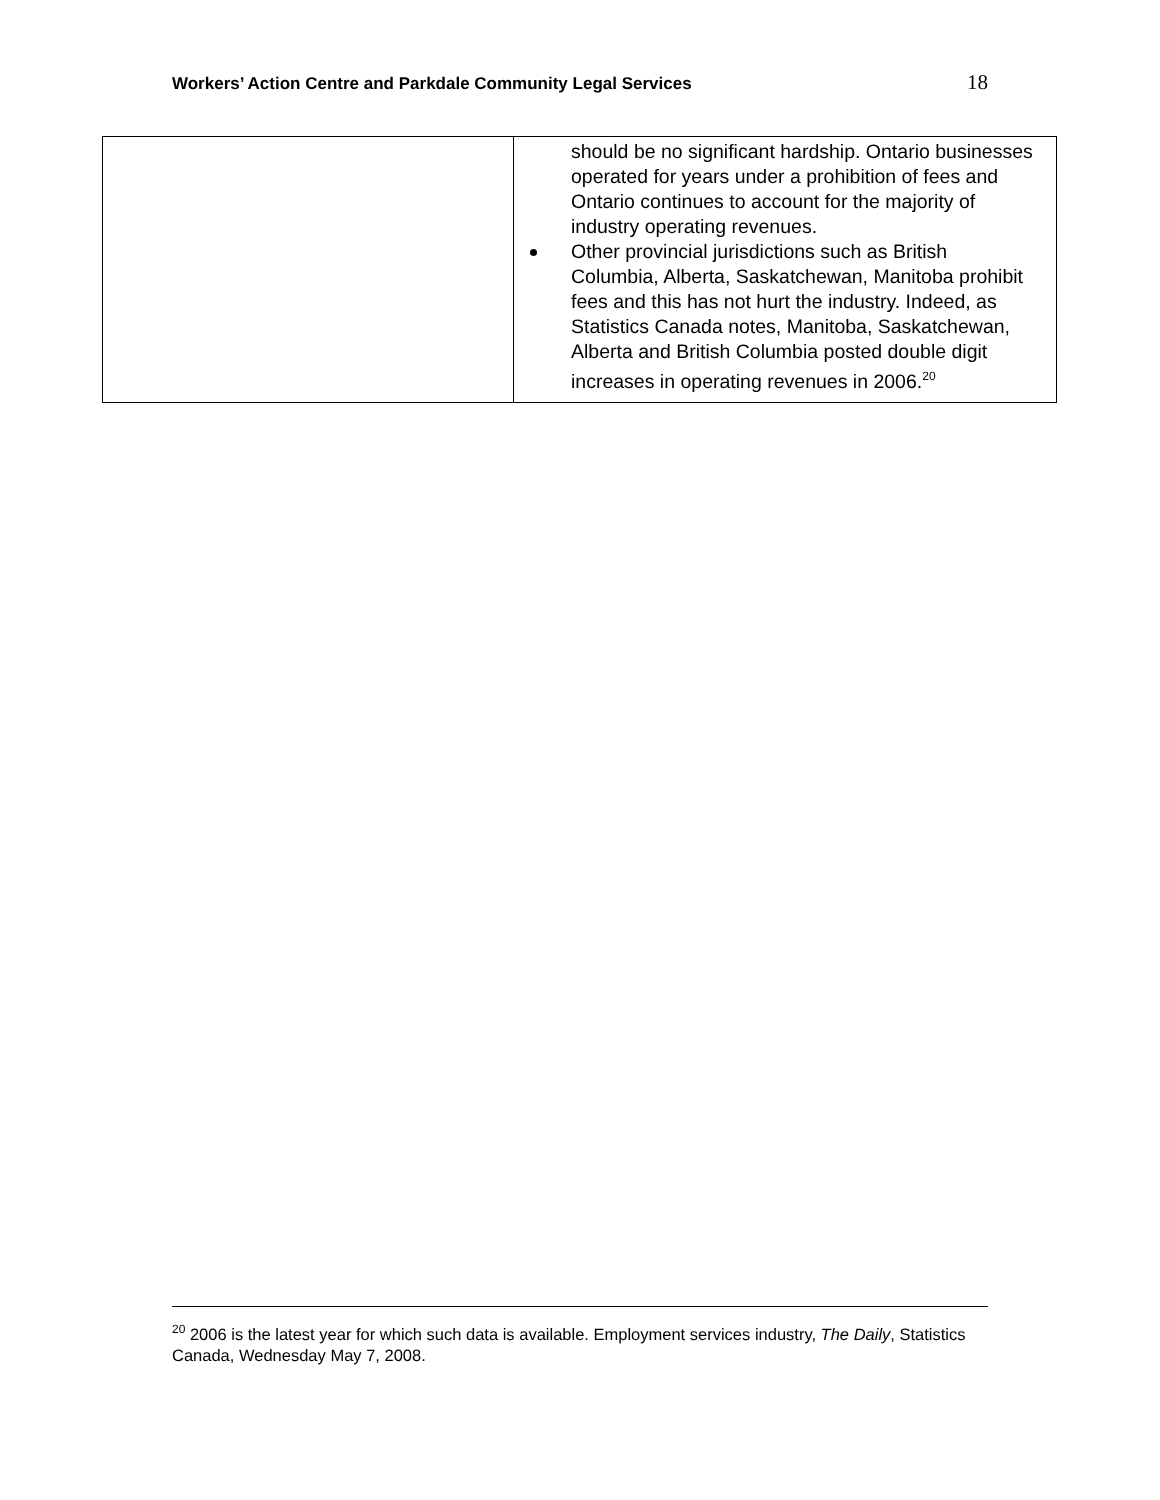Workers’ Action Centre and Parkdale Community Legal Services 18
| | should be no significant hardship. Ontario businesses operated for years under a prohibition of fees and Ontario continues to account for the majority of industry operating revenues. Other provincial jurisdictions such as British Columbia, Alberta, Saskatchewan, Manitoba prohibit fees and this has not hurt the industry. Indeed, as Statistics Canada notes, Manitoba, Saskatchewan, Alberta and British Columbia posted double digit increases in operating revenues in 2006.<sup>20</sup> |
<sup>20</sup> 2006 is the latest year for which such data is available. Employment services industry, The Daily, Statistics Canada, Wednesday May 7, 2008.